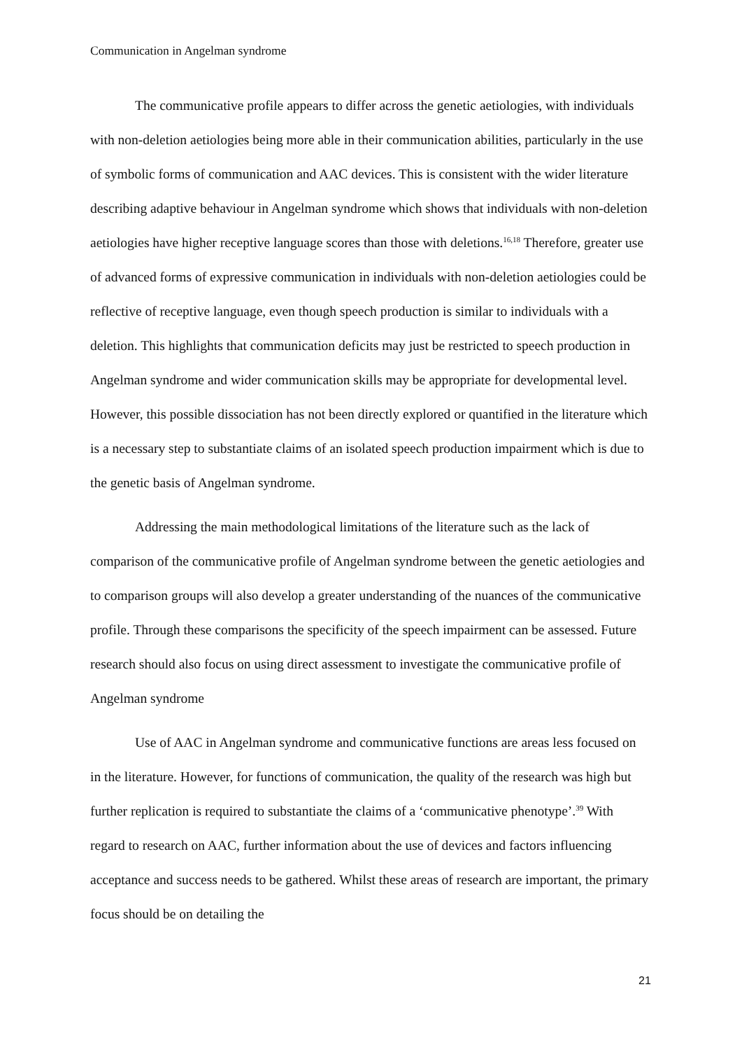Communication in Angelman syndrome
The communicative profile appears to differ across the genetic aetiologies, with individuals with non-deletion aetiologies being more able in their communication abilities, particularly in the use of symbolic forms of communication and AAC devices. This is consistent with the wider literature describing adaptive behaviour in Angelman syndrome which shows that individuals with non-deletion aetiologies have higher receptive language scores than those with deletions.<sup>16,18</sup> Therefore, greater use of advanced forms of expressive communication in individuals with non-deletion aetiologies could be reflective of receptive language, even though speech production is similar to individuals with a deletion. This highlights that communication deficits may just be restricted to speech production in Angelman syndrome and wider communication skills may be appropriate for developmental level. However, this possible dissociation has not been directly explored or quantified in the literature which is a necessary step to substantiate claims of an isolated speech production impairment which is due to the genetic basis of Angelman syndrome.
Addressing the main methodological limitations of the literature such as the lack of comparison of the communicative profile of Angelman syndrome between the genetic aetiologies and to comparison groups will also develop a greater understanding of the nuances of the communicative profile. Through these comparisons the specificity of the speech impairment can be assessed. Future research should also focus on using direct assessment to investigate the communicative profile of Angelman syndrome
Use of AAC in Angelman syndrome and communicative functions are areas less focused on in the literature. However, for functions of communication, the quality of the research was high but further replication is required to substantiate the claims of a ‘communicative phenotype’.<sup>39</sup> With regard to research on AAC, further information about the use of devices and factors influencing acceptance and success needs to be gathered. Whilst these areas of research are important, the primary focus should be on detailing the
21